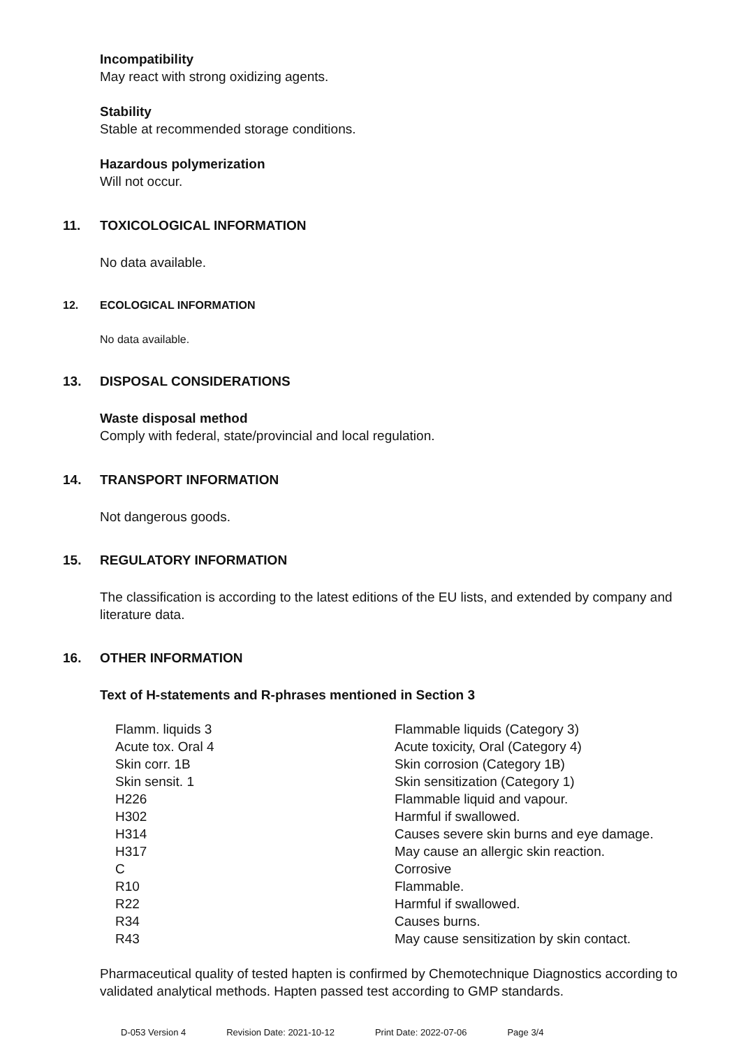Incompatibility
May react with strong oxidizing agents.
Stability
Stable at recommended storage conditions.
Hazardous polymerization
Will not occur.
11. TOXICOLOGICAL INFORMATION
No data available.
12. ECOLOGICAL INFORMATION
No data available.
13. DISPOSAL CONSIDERATIONS
Waste disposal method
Comply with federal, state/provincial and local regulation.
14. TRANSPORT INFORMATION
Not dangerous goods.
15. REGULATORY INFORMATION
The classification is according to the latest editions of the EU lists, and extended by company and literature data.
16. OTHER INFORMATION
Text of H-statements and R-phrases mentioned in Section 3
| Flamm. liquids 3 | Flammable liquids (Category 3) |
| Acute tox. Oral 4 | Acute toxicity, Oral (Category 4) |
| Skin corr. 1B | Skin corrosion (Category 1B) |
| Skin sensit. 1 | Skin sensitization (Category 1) |
| H226 | Flammable liquid and vapour. |
| H302 | Harmful if swallowed. |
| H314 | Causes severe skin burns and eye damage. |
| H317 | May cause an allergic skin reaction. |
| C | Corrosive |
| R10 | Flammable. |
| R22 | Harmful if swallowed. |
| R34 | Causes burns. |
| R43 | May cause sensitization by skin contact. |
Pharmaceutical quality of tested hapten is confirmed by Chemotechnique Diagnostics according to validated analytical methods. Hapten passed test according to GMP standards.
D-053 Version 4 Revision Date: 2021-10-12 Print Date: 2022-07-06 Page 3/4